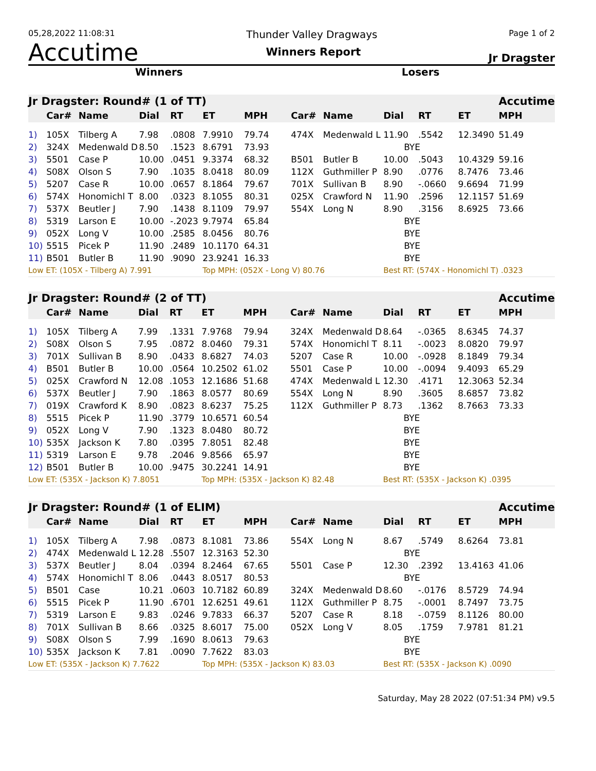05,28,2022 11:08:31 Thunder Valley Dragways Page 1 of 2
Accutime Winners Report Jr Dragster
Winners Losers
| Jr Dragster: Round# (1 of TT) | | | | | | | | | | | | Accutime |
| | Car# | Name | Dial | RT | ET | MPH | Car# | Name | Dial | RT | ET | MPH |
| 1) | 105X | Tilberg A | 7.98 | .0808 | 7.9910 | 79.74 | 474X | Medenwald L | 11.90 | .5542 | 12.3490 | 51.49 |
| 2) | 324X | Medenwald D | 8.50 | .1523 | 8.6791 | 73.93 | | | BYE | | | |
| 3) | 5501 | Case P | 10.00 | .0451 | 9.3374 | 68.32 | B501 | Butler B | 10.00 | .5043 | 10.4329 | 59.16 |
| 4) | S08X | Olson S | 7.90 | .1035 | 8.0418 | 80.09 | 112X | Guthmiller P | 8.90 | .0776 | 8.7476 | 73.46 |
| 5) | 5207 | Case R | 10.00 | .0657 | 8.1864 | 79.67 | 701X | Sullivan B | 8.90 | -.0660 | 9.6694 | 71.99 |
| 6) | 574X | Honomichl T | 8.00 | .0323 | 8.1055 | 80.31 | 025X | Crawford N | 11.90 | .2596 | 12.1157 | 51.69 |
| 7) | 537X | Beutler J | 7.90 | .1438 | 8.1109 | 79.97 | 554X | Long N | 8.90 | .3156 | 8.6925 | 73.66 |
| 8) | 5319 | Larson E | 10.00 | -.2023 | 9.7974 | 65.84 | | | BYE | | | |
| 9) | 052X | Long V | 10.00 | .2585 | 8.0456 | 80.76 | | | BYE | | | |
| 10) | 5515 | Picek P | 11.90 | .2489 | 10.1170 | 64.31 | | | BYE | | | |
| 11) | B501 | Butler B | 11.90 | .9090 | 23.9241 | 16.33 | | | BYE | | | |
| Low ET: (105X - Tilberg A) 7.991 | | | | | Top MPH: (052X - Long V) 80.76 | | | | Best RT: (574X - Honomichl T) .0323 | | | |
| Jr Dragster: Round# (2 of TT) | | | | | | | | | | | | Accutime |
| | Car# | Name | Dial | RT | ET | MPH | Car# | Name | Dial | RT | ET | MPH |
| 1) | 105X | Tilberg A | 7.99 | .1331 | 7.9768 | 79.94 | 324X | Medenwald D | 8.64 | -.0365 | 8.6345 | 74.37 |
| 2) | S08X | Olson S | 7.95 | .0872 | 8.0460 | 79.31 | 574X | Honomichl T | 8.11 | -.0023 | 8.0820 | 79.97 |
| 3) | 701X | Sullivan B | 8.90 | .0433 | 8.6827 | 74.03 | 5207 | Case R | 10.00 | -.0928 | 8.1849 | 79.34 |
| 4) | B501 | Butler B | 10.00 | .0564 | 10.2502 | 61.02 | 5501 | Case P | 10.00 | -.0094 | 9.4093 | 65.29 |
| 5) | 025X | Crawford N | 12.08 | .1053 | 12.1686 | 51.68 | 474X | Medenwald L | 12.30 | .4171 | 12.3063 | 52.34 |
| 6) | 537X | Beutler J | 7.90 | .1863 | 8.0577 | 80.69 | 554X | Long N | 8.90 | .3605 | 8.6857 | 73.82 |
| 7) | 019X | Crawford K | 8.90 | .0823 | 8.6237 | 75.25 | 112X | Guthmiller P | 8.73 | .1362 | 8.7663 | 73.33 |
| 8) | 5515 | Picek P | 11.90 | .3779 | 10.6571 | 60.54 | | | BYE | | | |
| 9) | 052X | Long V | 7.90 | .1323 | 8.0480 | 80.72 | | | BYE | | | |
| 10) | 535X | Jackson K | 7.80 | .0395 | 7.8051 | 82.48 | | | BYE | | | |
| 11) | 5319 | Larson E | 9.78 | .2046 | 9.8566 | 65.97 | | | BYE | | | |
| 12) | B501 | Butler B | 10.00 | .9475 | 30.2241 | 14.91 | | | BYE | | | |
| Low ET: (535X - Jackson K) 7.8051 | | | | | Top MPH: (535X - Jackson K) 82.48 | | | | Best RT: (535X - Jackson K) .0395 | | | |
| Jr Dragster: Round# (1 of ELIM) | | | | | | | | | | | | Accutime |
| | Car# | Name | Dial | RT | ET | MPH | Car# | Name | Dial | RT | ET | MPH |
| 1) | 105X | Tilberg A | 7.98 | .0873 | 8.1081 | 73.86 | 554X | Long N | 8.67 | .5749 | 8.6264 | 73.81 |
| 2) | 474X | Medenwald L | 12.28 | .5507 | 12.3163 | 52.30 | | | BYE | | | |
| 3) | 537X | Beutler J | 8.04 | .0394 | 8.2464 | 67.65 | 5501 | Case P | 12.30 | .2392 | 13.4163 | 41.06 |
| 4) | 574X | Honomichl T | 8.06 | .0443 | 8.0517 | 80.53 | | | BYE | | | |
| 5) | B501 | Case | 10.21 | .0603 | 10.7182 | 60.89 | 324X | Medenwald D | 8.60 | -.0176 | 8.5729 | 74.94 |
| 6) | 5515 | Picek P | 11.90 | .6701 | 12.6251 | 49.61 | 112X | Guthmiller P | 8.75 | -.0001 | 8.7497 | 73.75 |
| 7) | 5319 | Larson E | 9.83 | .0246 | 9.7833 | 66.37 | 5207 | Case R | 8.18 | -.0759 | 8.1126 | 80.00 |
| 8) | 701X | Sullivan B | 8.66 | .0325 | 8.6017 | 75.00 | 052X | Long V | 8.05 | .1759 | 7.9781 | 81.21 |
| 9) | S08X | Olson S | 7.99 | .1690 | 8.0613 | 79.63 | | | BYE | | | |
| 10) | 535X | Jackson K | 7.81 | .0090 | 7.7622 | 83.03 | | | BYE | | | |
| Low ET: (535X - Jackson K) 7.7622 | | | | | Top MPH: (535X - Jackson K) 83.03 | | | | Best RT: (535X - Jackson K) .0090 | | | |
Saturday, May 28 2022 (07:51:34 PM) v9.5